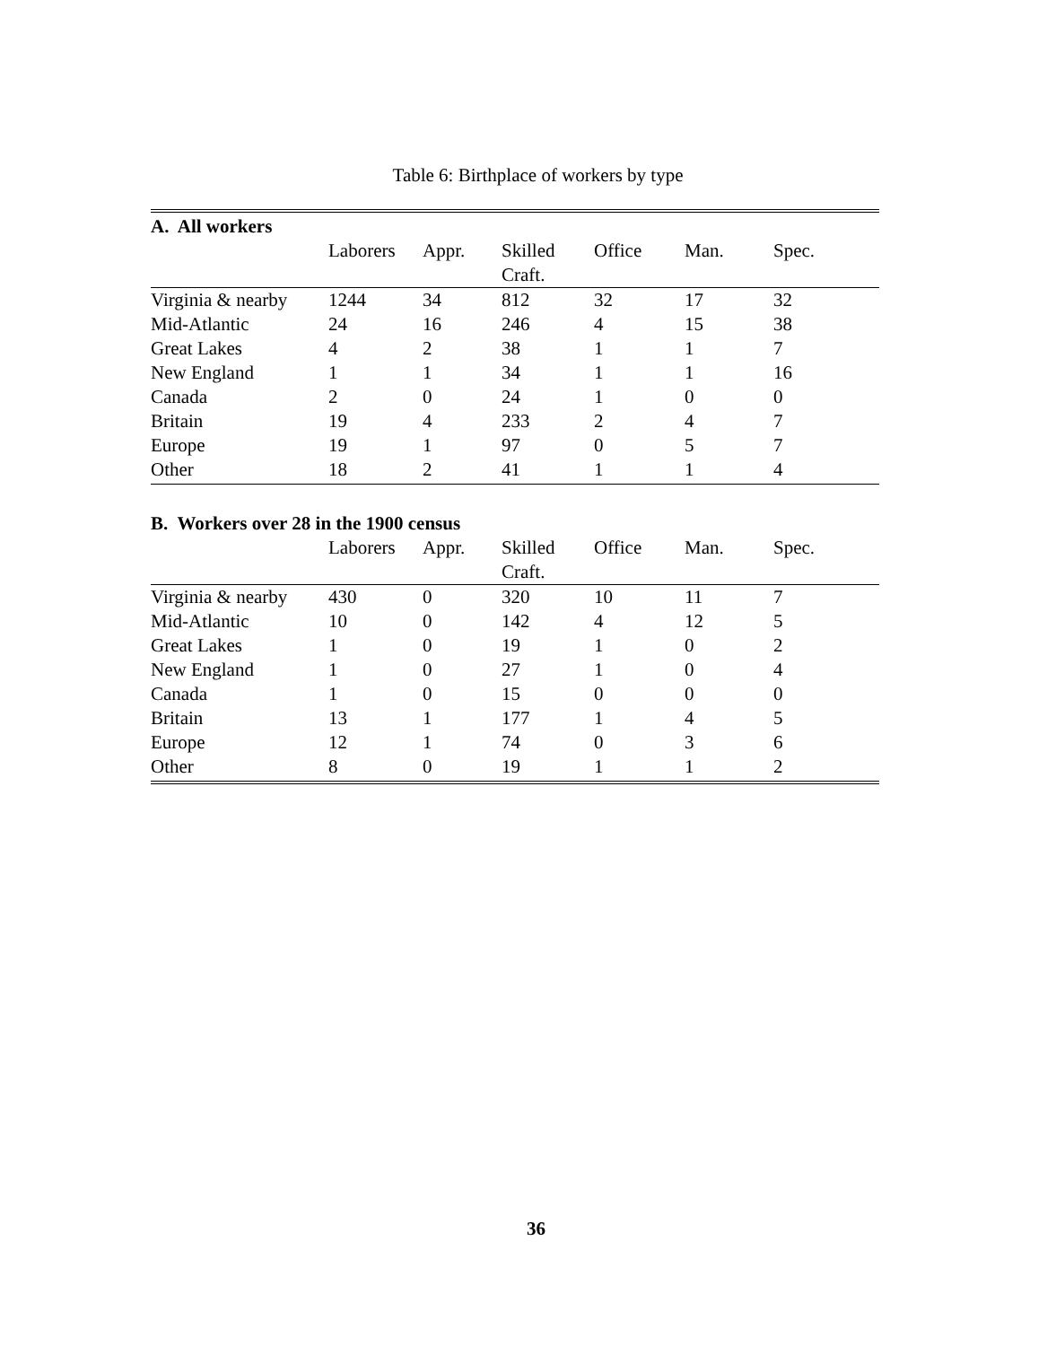Table 6: Birthplace of workers by type
| A. All workers | | | | | | |
| | Laborers | Appr. | Skilled Craft. | Office | Man. | Spec. |
| Virginia & nearby | 1244 | 34 | 812 | 32 | 17 | 32 |
| Mid-Atlantic | 24 | 16 | 246 | 4 | 15 | 38 |
| Great Lakes | 4 | 2 | 38 | 1 | 1 | 7 |
| New England | 1 | 1 | 34 | 1 | 1 | 16 |
| Canada | 2 | 0 | 24 | 1 | 0 | 0 |
| Britain | 19 | 4 | 233 | 2 | 4 | 7 |
| Europe | 19 | 1 | 97 | 0 | 5 | 7 |
| Other | 18 | 2 | 41 | 1 | 1 | 4 |
| B. Workers over 28 in the 1900 census | | | | | | |
| | Laborers | Appr. | Skilled Craft. | Office | Man. | Spec. |
| Virginia & nearby | 430 | 0 | 320 | 10 | 11 | 7 |
| Mid-Atlantic | 10 | 0 | 142 | 4 | 12 | 5 |
| Great Lakes | 1 | 0 | 19 | 1 | 0 | 2 |
| New England | 1 | 0 | 27 | 1 | 0 | 4 |
| Canada | 1 | 0 | 15 | 0 | 0 | 0 |
| Britain | 13 | 1 | 177 | 1 | 4 | 5 |
| Europe | 12 | 1 | 74 | 0 | 3 | 6 |
| Other | 8 | 0 | 19 | 1 | 1 | 2 |
36